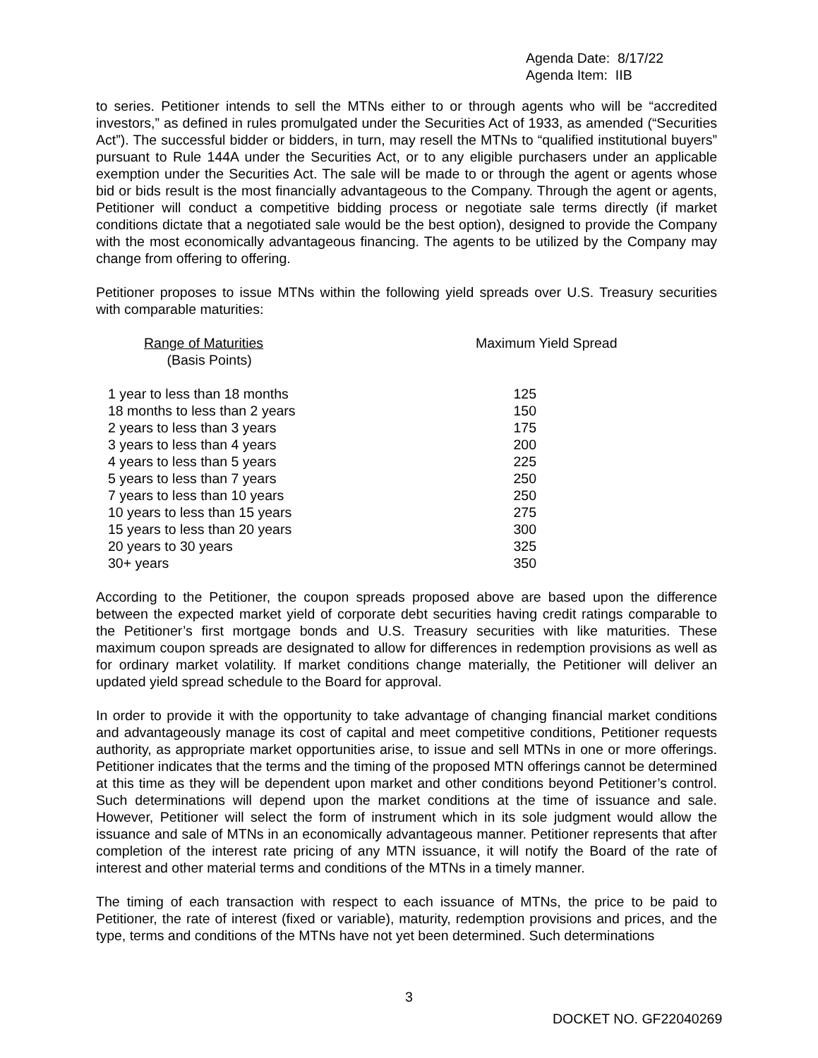Agenda Date: 8/17/22
Agenda Item: IIB
to series. Petitioner intends to sell the MTNs either to or through agents who will be “accredited investors,” as defined in rules promulgated under the Securities Act of 1933, as amended (“Securities Act”). The successful bidder or bidders, in turn, may resell the MTNs to “qualified institutional buyers” pursuant to Rule 144A under the Securities Act, or to any eligible purchasers under an applicable exemption under the Securities Act. The sale will be made to or through the agent or agents whose bid or bids result is the most financially advantageous to the Company. Through the agent or agents, Petitioner will conduct a competitive bidding process or negotiate sale terms directly (if market conditions dictate that a negotiated sale would be the best option), designed to provide the Company with the most economically advantageous financing. The agents to be utilized by the Company may change from offering to offering.
Petitioner proposes to issue MTNs within the following yield spreads over U.S. Treasury securities with comparable maturities:
| Range of Maturities (Basis Points) | Maximum Yield Spread |
| --- | --- |
| 1 year to less than 18 months | 125 |
| 18 months to less than 2 years | 150 |
| 2 years to less than 3 years | 175 |
| 3 years to less than 4 years | 200 |
| 4 years to less than 5 years | 225 |
| 5 years to less than 7 years | 250 |
| 7 years to less than 10 years | 250 |
| 10 years to less than 15 years | 275 |
| 15 years to less than 20 years | 300 |
| 20 years to 30 years | 325 |
| 30+ years | 350 |
According to the Petitioner, the coupon spreads proposed above are based upon the difference between the expected market yield of corporate debt securities having credit ratings comparable to the Petitioner’s first mortgage bonds and U.S. Treasury securities with like maturities. These maximum coupon spreads are designated to allow for differences in redemption provisions as well as for ordinary market volatility. If market conditions change materially, the Petitioner will deliver an updated yield spread schedule to the Board for approval.
In order to provide it with the opportunity to take advantage of changing financial market conditions and advantageously manage its cost of capital and meet competitive conditions, Petitioner requests authority, as appropriate market opportunities arise, to issue and sell MTNs in one or more offerings. Petitioner indicates that the terms and the timing of the proposed MTN offerings cannot be determined at this time as they will be dependent upon market and other conditions beyond Petitioner’s control. Such determinations will depend upon the market conditions at the time of issuance and sale. However, Petitioner will select the form of instrument which in its sole judgment would allow the issuance and sale of MTNs in an economically advantageous manner. Petitioner represents that after completion of the interest rate pricing of any MTN issuance, it will notify the Board of the rate of interest and other material terms and conditions of the MTNs in a timely manner.
The timing of each transaction with respect to each issuance of MTNs, the price to be paid to Petitioner, the rate of interest (fixed or variable), maturity, redemption provisions and prices, and the type, terms and conditions of the MTNs have not yet been determined. Such determinations
3
DOCKET NO. GF22040269